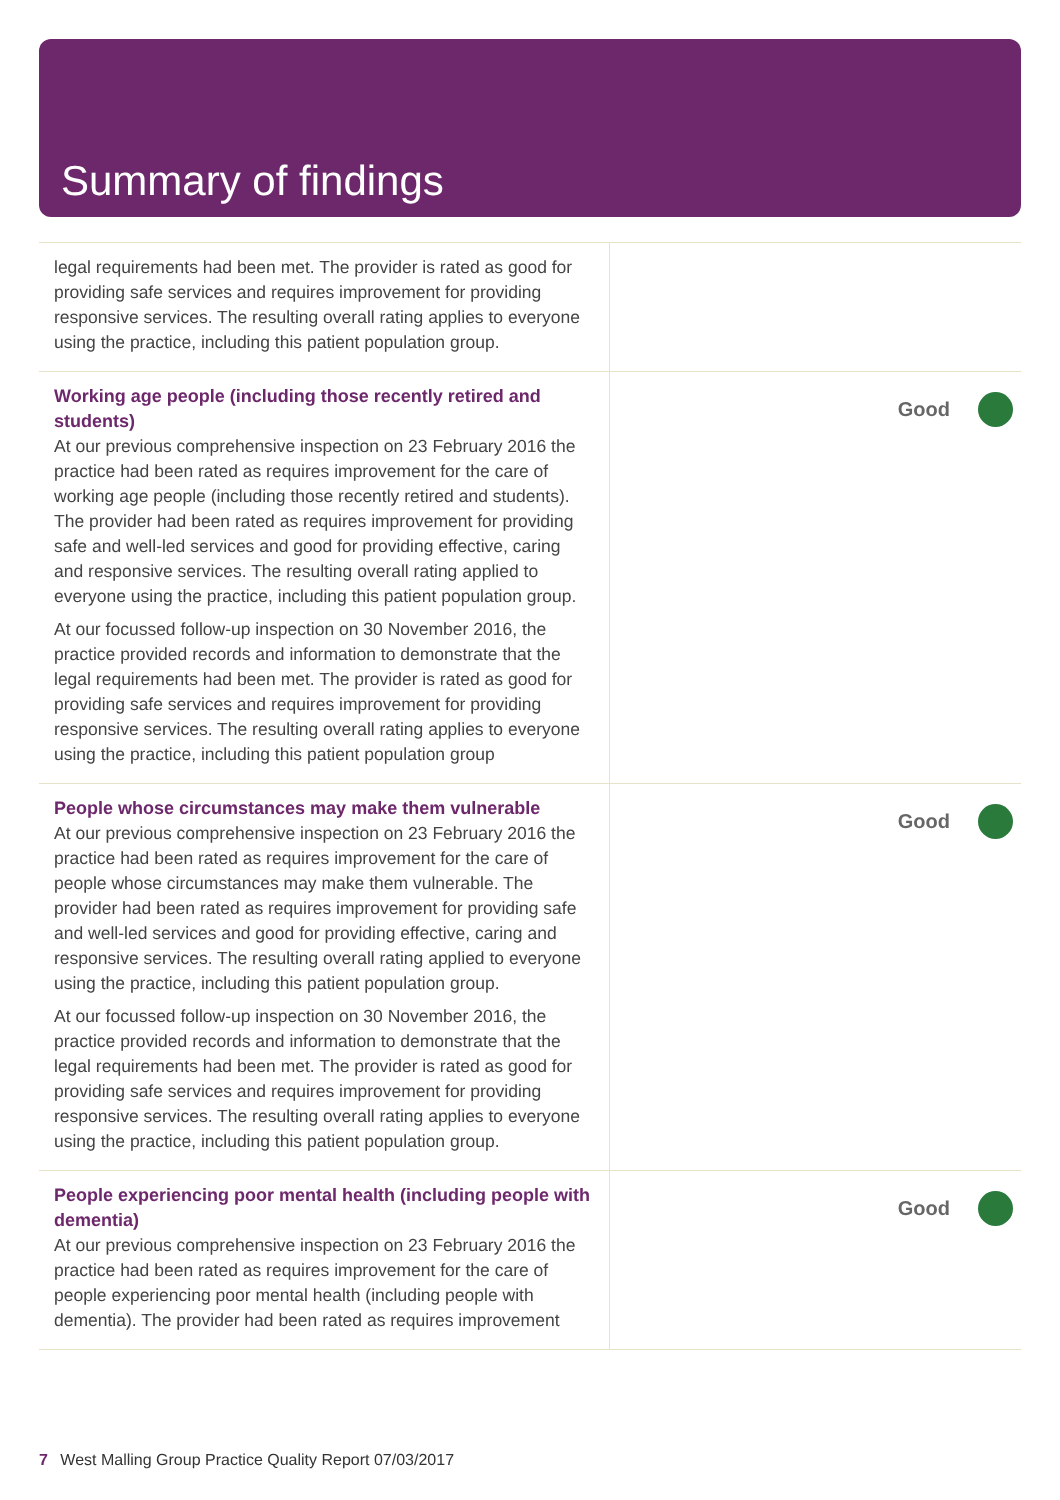Summary of findings
| legal requirements had been met. The provider is rated as good for providing safe services and requires improvement for providing responsive services. The resulting overall rating applies to everyone using the practice, including this patient population group. | |
| Working age people (including those recently retired and students) At our previous comprehensive inspection on 23 February 2016 the practice had been rated as requires improvement for the care of working age people (including those recently retired and students). The provider had been rated as requires improvement for providing safe and well-led services and good for providing effective, caring and responsive services. The resulting overall rating applied to everyone using the practice, including this patient population group. At our focussed follow-up inspection on 30 November 2016, the practice provided records and information to demonstrate that the legal requirements had been met. The provider is rated as good for providing safe services and requires improvement for providing responsive services. The resulting overall rating applies to everyone using the practice, including this patient population group | Good |
| People whose circumstances may make them vulnerable At our previous comprehensive inspection on 23 February 2016 the practice had been rated as requires improvement for the care of people whose circumstances may make them vulnerable. The provider had been rated as requires improvement for providing safe and well-led services and good for providing effective, caring and responsive services. The resulting overall rating applied to everyone using the practice, including this patient population group. At our focussed follow-up inspection on 30 November 2016, the practice provided records and information to demonstrate that the legal requirements had been met. The provider is rated as good for providing safe services and requires improvement for providing responsive services. The resulting overall rating applies to everyone using the practice, including this patient population group. | Good |
| People experiencing poor mental health (including people with dementia) At our previous comprehensive inspection on 23 February 2016 the practice had been rated as requires improvement for the care of people experiencing poor mental health (including people with dementia). The provider had been rated as requires improvement | Good |
7 West Malling Group Practice Quality Report 07/03/2017